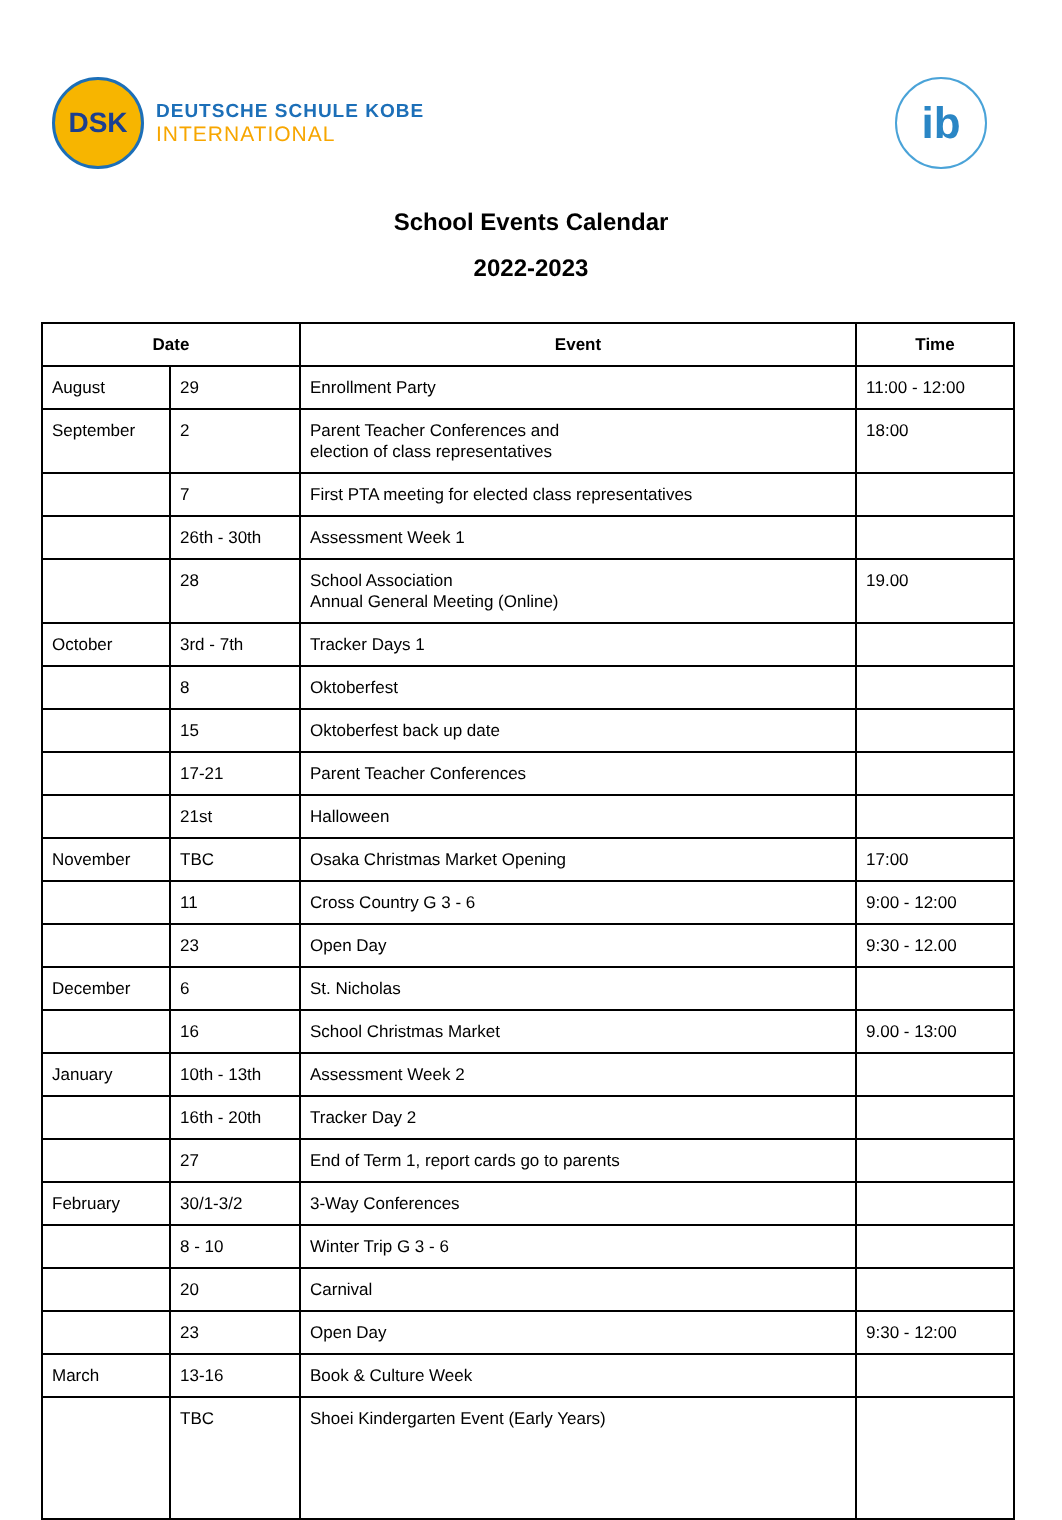DSK
DEUTSCHE SCHULE KOBE
INTERNATIONAL
ib
School Events Calendar
2022-2023
| Date | | Event | Time |
| --- | --- | --- | --- |
| August | 29 | Enrollment Party | 11:00 - 12:00 |
| September | 2 | Parent Teacher Conferences and election of class representatives | 18:00 |
| | 7 | First PTA meeting for elected class representatives | |
| | 26th - 30th | Assessment Week 1 | |
| | 28 | School Association Annual General Meeting (Online) | 19.00 |
| October | 3rd - 7th | Tracker Days 1 | |
| | 8 | Oktoberfest | |
| | 15 | Oktoberfest back up date | |
| | 17-21 | Parent Teacher Conferences | |
| | 21st | Halloween | |
| November | TBC | Osaka Christmas Market Opening | 17:00 |
| | 11 | Cross Country G 3 - 6 | 9:00 - 12:00 |
| | 23 | Open Day | 9:30 - 12.00 |
| December | 6 | St. Nicholas | |
| | 16 | School Christmas Market | 9.00 - 13:00 |
| January | 10th - 13th | Assessment Week 2 | |
| | 16th - 20th | Tracker Day 2 | |
| | 27 | End of Term 1, report cards go to parents | |
| February | 30/1-3/2 | 3-Way Conferences | |
| | 8 - 10 | Winter Trip G 3 - 6 | |
| | 20 | Carnival | |
| | 23 | Open Day | 9:30 - 12:00 |
| March | 13-16 | Book & Culture Week | |
| | TBC | Shoei Kindergarten Event (Early Years) | |